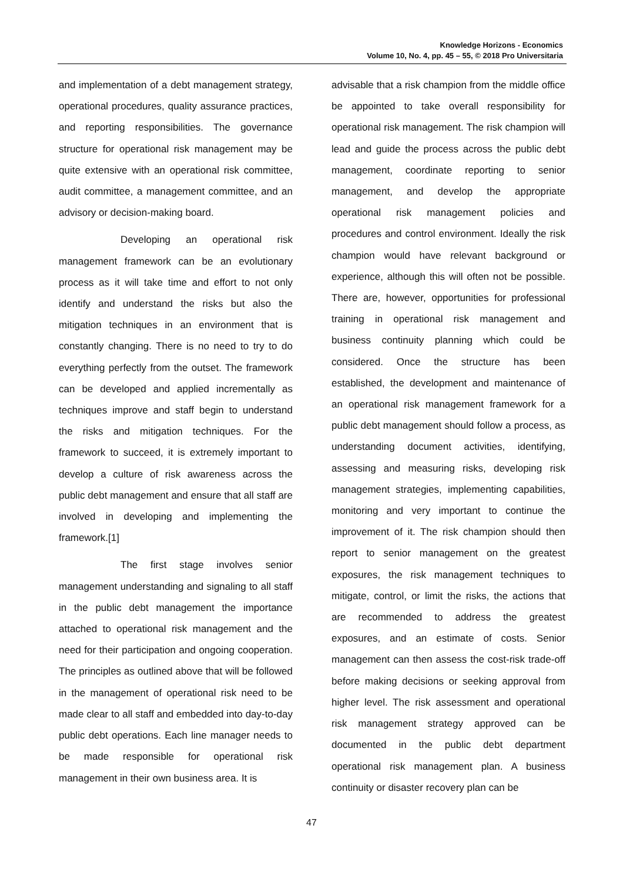Knowledge Horizons - Economics
Volume 10, No. 4, pp. 45 – 55, © 2018 Pro Universitaria
and implementation of a debt management strategy, operational procedures, quality assurance practices, and reporting responsibilities. The governance structure for operational risk management may be quite extensive with an operational risk committee, audit committee, a management committee, and an advisory or decision-making board.
Developing an operational risk management framework can be an evolutionary process as it will take time and effort to not only identify and understand the risks but also the mitigation techniques in an environment that is constantly changing. There is no need to try to do everything perfectly from the outset. The framework can be developed and applied incrementally as techniques improve and staff begin to understand the risks and mitigation techniques. For the framework to succeed, it is extremely important to develop a culture of risk awareness across the public debt management and ensure that all staff are involved in developing and implementing the framework.[1]
The first stage involves senior management understanding and signaling to all staff in the public debt management the importance attached to operational risk management and the need for their participation and ongoing cooperation. The principles as outlined above that will be followed in the management of operational risk need to be made clear to all staff and embedded into day-to-day public debt operations. Each line manager needs to be made responsible for operational risk management in their own business area. It is
advisable that a risk champion from the middle office be appointed to take overall responsibility for operational risk management. The risk champion will lead and guide the process across the public debt management, coordinate reporting to senior management, and develop the appropriate operational risk management policies and procedures and control environment. Ideally the risk champion would have relevant background or experience, although this will often not be possible. There are, however, opportunities for professional training in operational risk management and business continuity planning which could be considered. Once the structure has been established, the development and maintenance of an operational risk management framework for a public debt management should follow a process, as understanding document activities, identifying, assessing and measuring risks, developing risk management strategies, implementing capabilities, monitoring and very important to continue the improvement of it. The risk champion should then report to senior management on the greatest exposures, the risk management techniques to mitigate, control, or limit the risks, the actions that are recommended to address the greatest exposures, and an estimate of costs. Senior management can then assess the cost-risk trade-off before making decisions or seeking approval from higher level. The risk assessment and operational risk management strategy approved can be documented in the public debt department operational risk management plan. A business continuity or disaster recovery plan can be
47